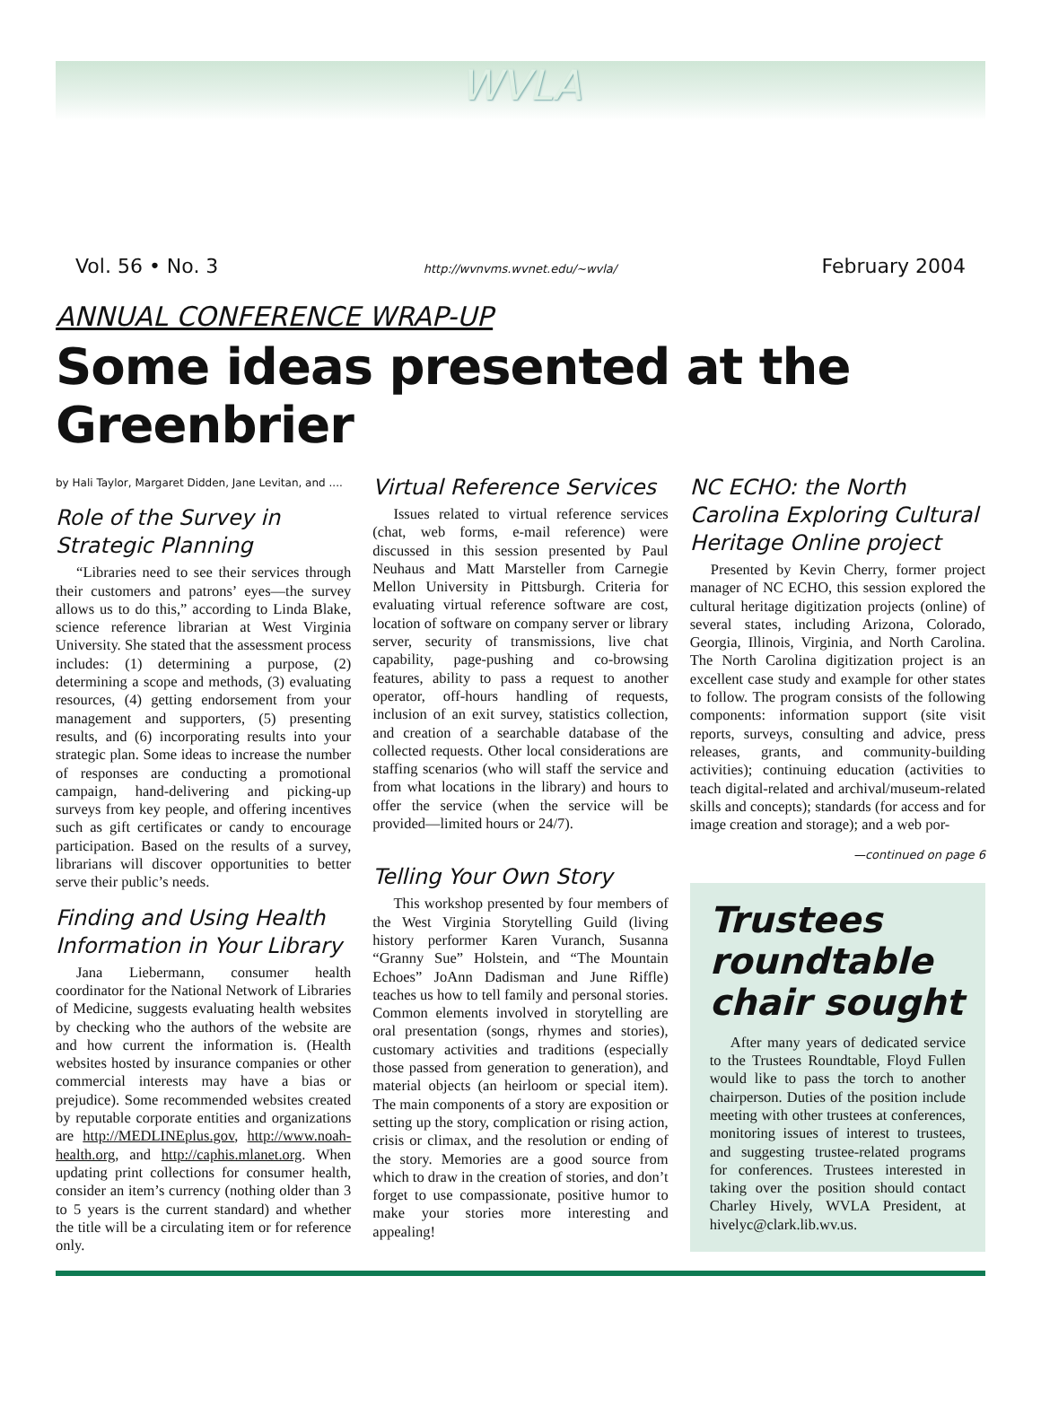WVLA
Vol. 56 • No. 3 http://wvnvms.wvnet.edu/~wvla/ February 2004
ANNUAL CONFERENCE WRAP-UP
Some ideas presented at the Greenbrier
by Hali Taylor, Margaret Didden, Jane Levitan, and ....
Role of the Survey in Strategic Planning
“Libraries need to see their services through their customers and patrons’ eyes—the survey allows us to do this,” according to Linda Blake, science reference librarian at West Virginia University. She stated that the assessment process includes: (1) determining a purpose, (2) determining a scope and methods, (3) evaluating resources, (4) getting endorsement from your management and supporters, (5) presenting results, and (6) incorporating results into your strategic plan. Some ideas to increase the number of responses are conducting a promotional campaign, hand-delivering and picking-up surveys from key people, and offering incentives such as gift certificates or candy to encourage participation. Based on the results of a survey, librarians will discover opportunities to better serve their public’s needs.
Finding and Using Health Information in Your Library
Jana Liebermann, consumer health coordinator for the National Network of Libraries of Medicine, suggests evaluating health websites by checking who the authors of the website are and how current the information is. (Health websites hosted by insurance companies or other commercial interests may have a bias or prejudice). Some recommended websites created by reputable corporate entities and organizations are http://MEDLINEplus.gov, http://www.noah-health.org, and http://caphis.mlanet.org. When updating print collections for consumer health, consider an item’s currency (nothing older than 3 to 5 years is the current standard) and whether the title will be a circulating item or for reference only.
Virtual Reference Services
Issues related to virtual reference services (chat, web forms, e-mail reference) were discussed in this session presented by Paul Neuhaus and Matt Marsteller from Carnegie Mellon University in Pittsburgh. Criteria for evaluating virtual reference software are cost, location of software on company server or library server, security of transmissions, live chat capability, page-pushing and co-browsing features, ability to pass a request to another operator, off-hours handling of requests, inclusion of an exit survey, statistics collection, and creation of a searchable database of the collected requests. Other local considerations are staffing scenarios (who will staff the service and from what locations in the library) and hours to offer the service (when the service will be provided—limited hours or 24/7).
Telling Your Own Story
This workshop presented by four members of the West Virginia Storytelling Guild (living history performer Karen Vuranch, Susanna “Granny Sue” Holstein, and “The Mountain Echoes” JoAnn Dadisman and June Riffle) teaches us how to tell family and personal stories. Common elements involved in storytelling are oral presentation (songs, rhymes and stories), customary activities and traditions (especially those passed from generation to generation), and material objects (an heirloom or special item). The main components of a story are exposition or setting up the story, complication or rising action, crisis or climax, and the resolution or ending of the story. Memories are a good source from which to draw in the creation of stories, and don’t forget to use compassionate, positive humor to make your stories more interesting and appealing!
NC ECHO: the North Carolina Exploring Cultural Heritage Online project
Presented by Kevin Cherry, former project manager of NC ECHO, this session explored the cultural heritage digitization projects (online) of several states, including Arizona, Colorado, Georgia, Illinois, Virginia, and North Carolina. The North Carolina digitization project is an excellent case study and example for other states to follow. The program consists of the following components: information support (site visit reports, surveys, consulting and advice, press releases, grants, and community-building activities); continuing education (activities to teach digital-related and archival/museum-related skills and concepts); standards (for access and for image creation and storage); and a web por-
—continued on page 6
Trustees roundtable chair sought
After many years of dedicated service to the Trustees Roundtable, Floyd Fullen would like to pass the torch to another chairperson. Duties of the position include meeting with other trustees at conferences, monitoring issues of interest to trustees, and suggesting trustee-related programs for conferences. Trustees interested in taking over the position should contact Charley Hively, WVLA President, at hivelyc@clark.lib.wv.us.